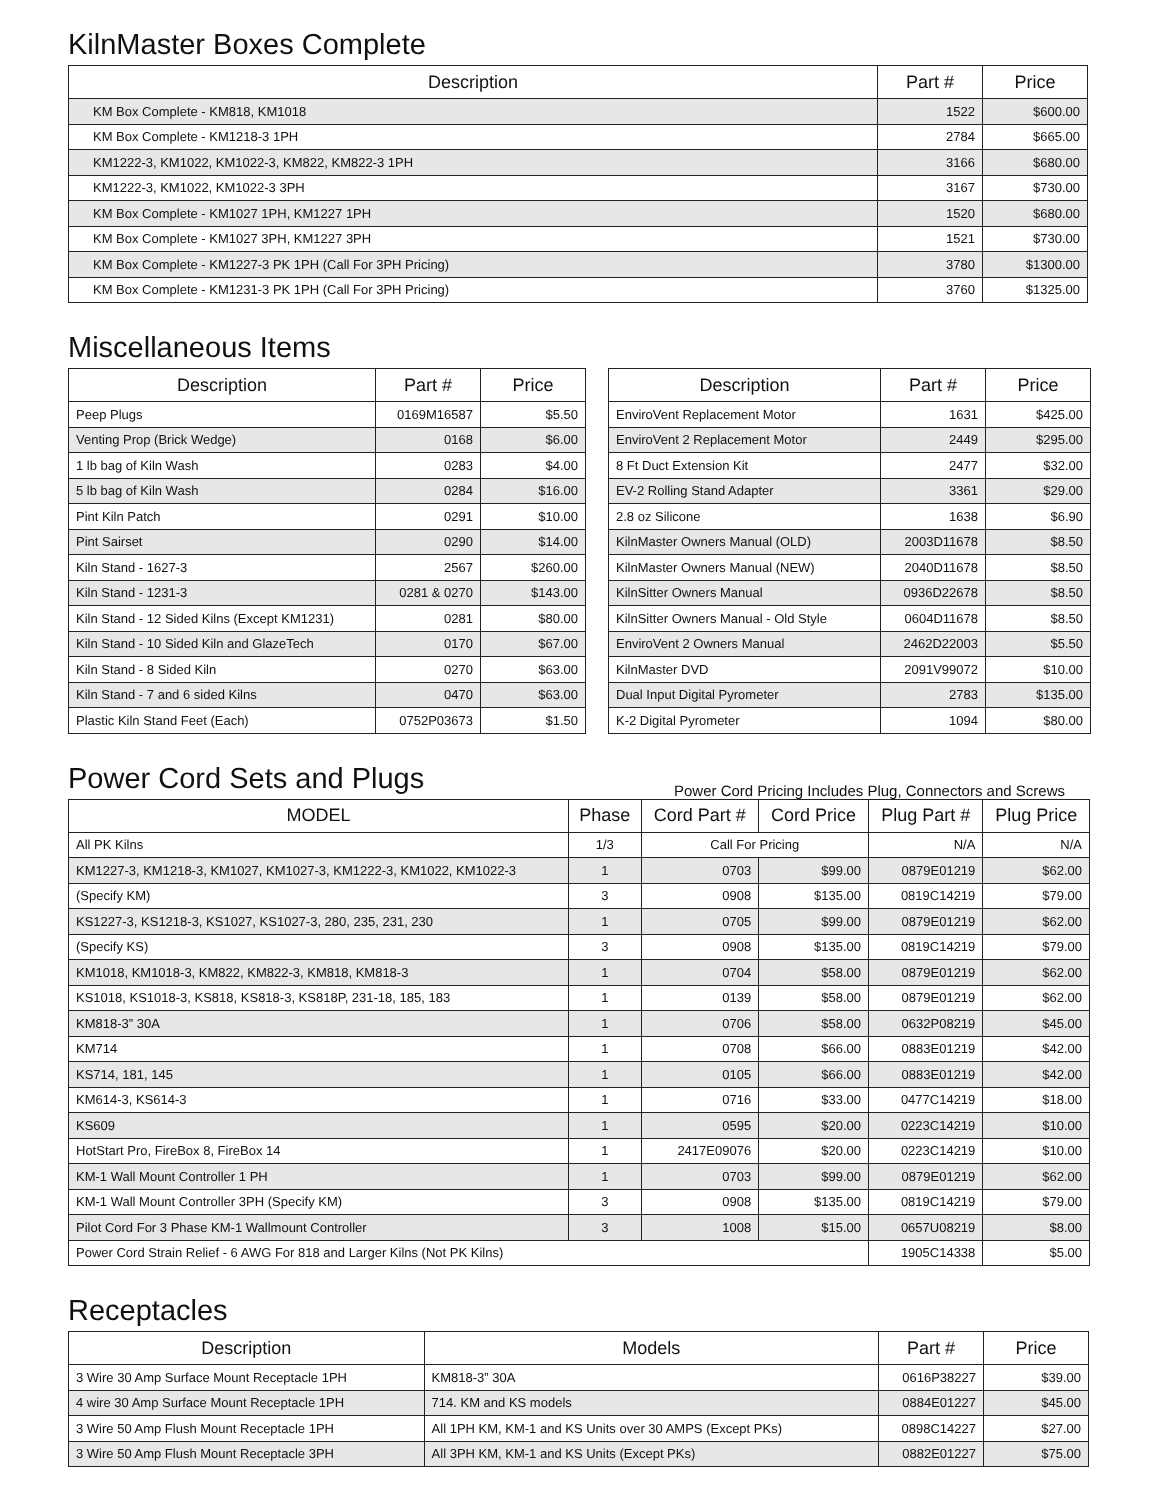KilnMaster Boxes Complete
| Description | Part # | Price |
| --- | --- | --- |
| KM Box Complete - KM818, KM1018 | 1522 | $600.00 |
| KM Box Complete - KM1218-3 1PH | 2784 | $665.00 |
| KM1222-3, KM1022, KM1022-3, KM822, KM822-3 1PH | 3166 | $680.00 |
| KM1222-3, KM1022, KM1022-3 3PH | 3167 | $730.00 |
| KM Box Complete - KM1027 1PH, KM1227 1PH | 1520 | $680.00 |
| KM Box Complete - KM1027 3PH, KM1227 3PH | 1521 | $730.00 |
| KM Box Complete - KM1227-3 PK 1PH (Call For 3PH Pricing) | 3780 | $1300.00 |
| KM Box Complete - KM1231-3 PK 1PH (Call For 3PH Pricing) | 3760 | $1325.00 |
Miscellaneous Items
| Description | Part # | Price |
| --- | --- | --- |
| Peep Plugs | 0169M16587 | $5.50 |
| Venting Prop (Brick Wedge) | 0168 | $6.00 |
| 1 lb bag of Kiln Wash | 0283 | $4.00 |
| 5 lb bag of Kiln Wash | 0284 | $16.00 |
| Pint Kiln Patch | 0291 | $10.00 |
| Pint Sairset | 0290 | $14.00 |
| Kiln Stand - 1627-3 | 2567 | $260.00 |
| Kiln Stand - 1231-3 | 0281 & 0270 | $143.00 |
| Kiln Stand - 12 Sided Kilns (Except KM1231) | 0281 | $80.00 |
| Kiln Stand - 10 Sided Kiln and GlazeTech | 0170 | $67.00 |
| Kiln Stand - 8 Sided Kiln | 0270 | $63.00 |
| Kiln Stand - 7 and 6 sided Kilns | 0470 | $63.00 |
| Plastic Kiln Stand Feet (Each) | 0752P03673 | $1.50 |
| Description | Part # | Price |
| --- | --- | --- |
| EnviroVent Replacement Motor | 1631 | $425.00 |
| EnviroVent 2 Replacement Motor | 2449 | $295.00 |
| 8 Ft Duct Extension Kit | 2477 | $32.00 |
| EV-2 Rolling Stand Adapter | 3361 | $29.00 |
| 2.8 oz Silicone | 1638 | $6.90 |
| KilnMaster Owners Manual (OLD) | 2003D11678 | $8.50 |
| KilnMaster Owners Manual (NEW) | 2040D11678 | $8.50 |
| KilnSitter Owners Manual | 0936D22678 | $8.50 |
| KilnSitter Owners Manual - Old Style | 0604D11678 | $8.50 |
| EnviroVent 2 Owners Manual | 2462D22003 | $5.50 |
| KilnMaster DVD | 2091V99072 | $10.00 |
| Dual Input Digital Pyrometer | 2783 | $135.00 |
| K-2 Digital Pyrometer | 1094 | $80.00 |
Power Cord Sets and Plugs
Power Cord Pricing Includes Plug, Connectors and Screws
| MODEL | Phase | Cord Part # | Cord Price | Plug Part # | Plug Price |
| --- | --- | --- | --- | --- | --- |
| All PK Kilns | 1/3 | Call For Pricing | | N/A | N/A |
| KM1227-3, KM1218-3, KM1027, KM1027-3, KM1222-3, KM1022, KM1022-3 | 1 | 0703 | $99.00 | 0879E01219 | $62.00 |
| (Specify KM) | 3 | 0908 | $135.00 | 0819C14219 | $79.00 |
| KS1227-3, KS1218-3, KS1027, KS1027-3, 280, 235, 231, 230 | 1 | 0705 | $99.00 | 0879E01219 | $62.00 |
| (Specify KS) | 3 | 0908 | $135.00 | 0819C14219 | $79.00 |
| KM1018, KM1018-3, KM822, KM822-3, KM818, KM818-3 | 1 | 0704 | $58.00 | 0879E01219 | $62.00 |
| KS1018, KS1018-3, KS818, KS818-3, KS818P, 231-18, 185, 183 | 1 | 0139 | $58.00 | 0879E01219 | $62.00 |
| KM818-3” 30A | 1 | 0706 | $58.00 | 0632P08219 | $45.00 |
| KM714 | 1 | 0708 | $66.00 | 0883E01219 | $42.00 |
| KS714, 181, 145 | 1 | 0105 | $66.00 | 0883E01219 | $42.00 |
| KM614-3, KS614-3 | 1 | 0716 | $33.00 | 0477C14219 | $18.00 |
| KS609 | 1 | 0595 | $20.00 | 0223C14219 | $10.00 |
| HotStart Pro, FireBox 8, FireBox 14 | 1 | 2417E09076 | $20.00 | 0223C14219 | $10.00 |
| KM-1 Wall Mount Controller 1 PH | 1 | 0703 | $99.00 | 0879E01219 | $62.00 |
| KM-1 Wall Mount Controller 3PH (Specify KM) | 3 | 0908 | $135.00 | 0819C14219 | $79.00 |
| Pilot Cord For 3 Phase KM-1 Wallmount Controller | 3 | 1008 | $15.00 | 0657U08219 | $8.00 |
| Power Cord Strain Relief - 6 AWG For 818 and Larger Kilns (Not PK Kilns) | | | | 1905C14338 | $5.00 |
Receptacles
| Description | Models | Part # | Price |
| --- | --- | --- | --- |
| 3 Wire 30 Amp Surface Mount Receptacle 1PH | KM818-3” 30A | 0616P38227 | $39.00 |
| 4 wire 30 Amp Surface Mount Receptacle 1PH | 714. KM and KS models | 0884E01227 | $45.00 |
| 3 Wire 50 Amp Flush Mount Receptacle 1PH | All 1PH KM, KM-1 and KS Units over 30 AMPS (Except PKs) | 0898C14227 | $27.00 |
| 3 Wire 50 Amp Flush Mount Receptacle 3PH | All 3PH KM, KM-1 and KS Units (Except PKs) | 0882E01227 | $75.00 |